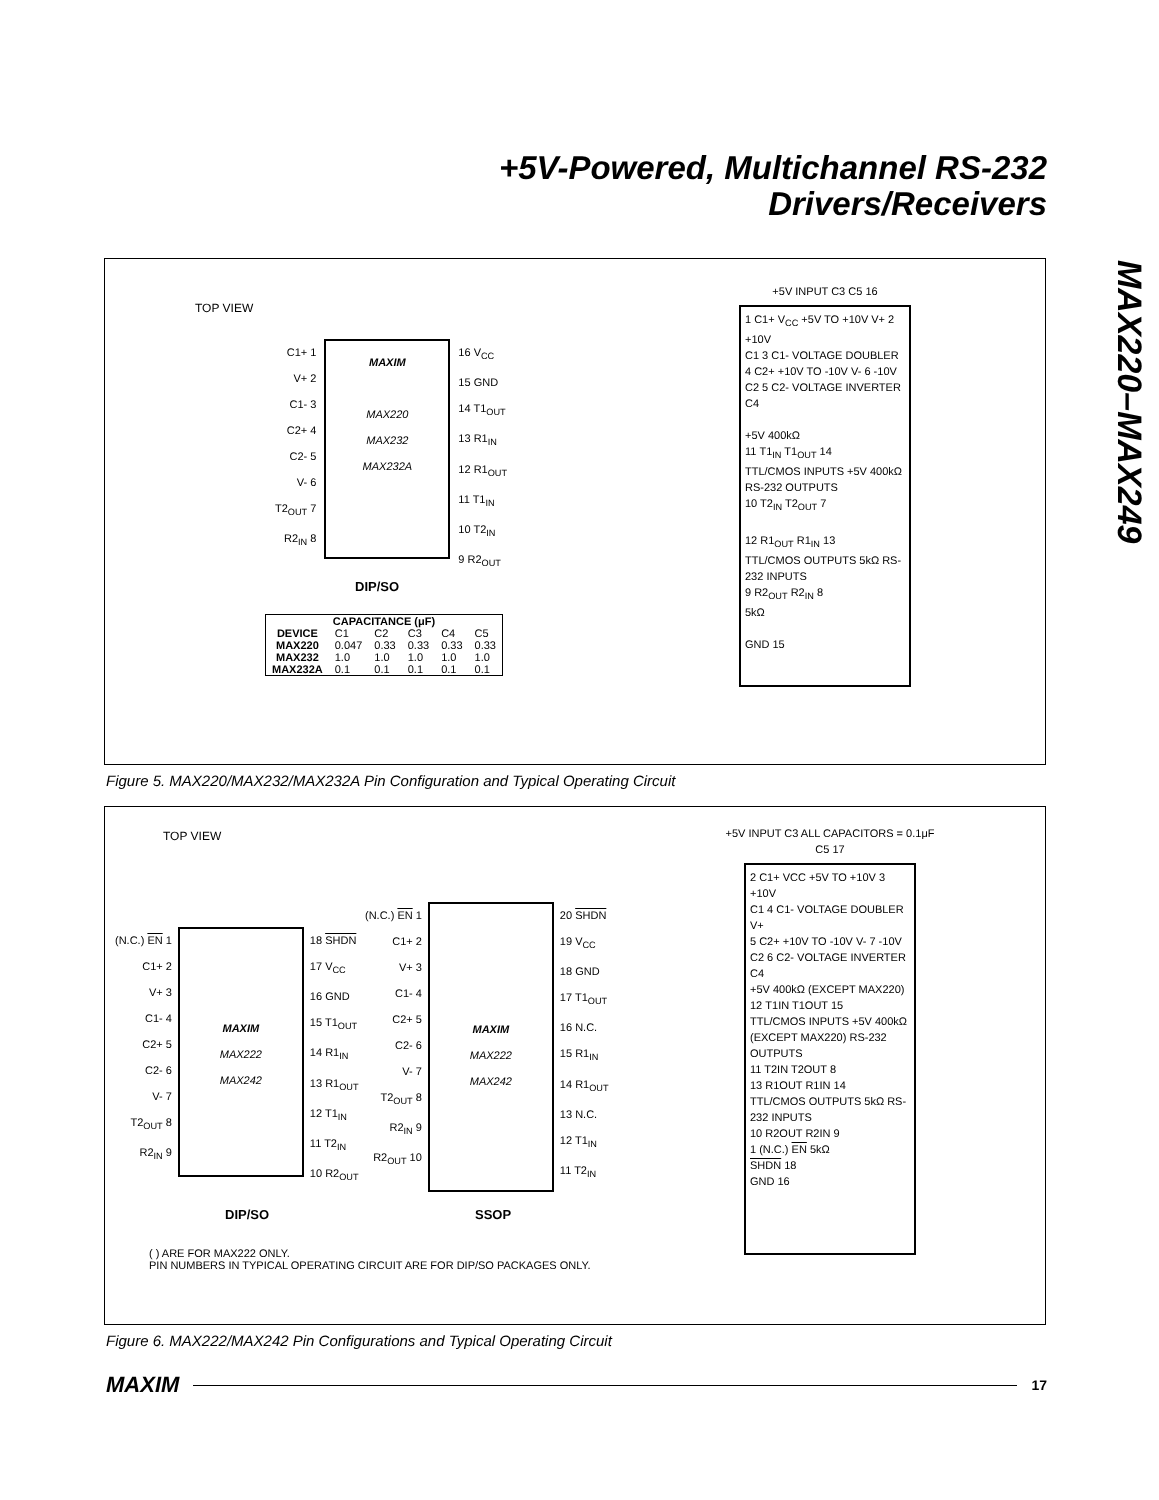+5V-Powered, Multichannel RS-232
Drivers/Receivers
MAX220–MAX249
TOP VIEW
C1+ 1
V+ 2
C1- 3
C2+ 4
C2- 5
V- 6
T2<sub>OUT</sub> 7
R2<sub>IN</sub> 8
MAXIM
MAX220
MAX232
MAX232A
16 V<sub>CC</sub>
15 GND
14 T1<sub>OUT</sub>
13 R1<sub>IN</sub>
12 R1<sub>OUT</sub>
11 T1<sub>IN</sub>
10 T2<sub>IN</sub>
9 R2<sub>OUT</sub>
DIP/SO
| CAPACITANCE (μF) | | | | | |
| --- | --- | --- | --- | --- | --- |
| DEVICE | C1 | C2 | C3 | C4 | C5 |
| MAX220 | 0.047 | 0.33 | 0.33 | 0.33 | 0.33 |
| MAX232 | 1.0 | 1.0 | 1.0 | 1.0 | 1.0 |
| MAX232A | 0.1 | 0.1 | 0.1 | 0.1 | 0.1 |
+5V INPUT C3 C5 16
1 C1+ V<sub>CC</sub> +5V TO +10V V+ 2 +10V
C1 3 C1- VOLTAGE DOUBLER
4 C2+ +10V TO -10V V- 6 -10V
C2 5 C2- VOLTAGE INVERTER C4
+5V 400kΩ
11 T1<sub>IN</sub> T1<sub>OUT</sub> 14
TTL/CMOS INPUTS +5V 400kΩ RS-232 OUTPUTS
10 T2<sub>IN</sub> T2<sub>OUT</sub> 7
12 R1<sub>OUT</sub> R1<sub>IN</sub> 13
TTL/CMOS OUTPUTS 5kΩ RS-232 INPUTS
9 R2<sub>OUT</sub> R2<sub>IN</sub> 8
5kΩ
GND 15
Figure 5. MAX220/MAX232/MAX232A Pin Configuration and Typical Operating Circuit
TOP VIEW
(N.C.) EN 1
C1+ 2
V+ 3
C1- 4
C2+ 5
C2- 6
V- 7
T2<sub>OUT</sub> 8
R2<sub>IN</sub> 9
MAXIM
MAX222
MAX242
18 SHDN
17 V<sub>CC</sub>
16 GND
15 T1<sub>OUT</sub>
14 R1<sub>IN</sub>
13 R1<sub>OUT</sub>
12 T1<sub>IN</sub>
11 T2<sub>IN</sub>
10 R2<sub>OUT</sub>
DIP/SO
(N.C.) EN 1
C1+ 2
V+ 3
C1- 4
C2+ 5
C2- 6
V- 7
T2<sub>OUT</sub> 8
R2<sub>IN</sub> 9
R2<sub>OUT</sub> 10
MAXIM
MAX222
MAX242
20 SHDN
19 V<sub>CC</sub>
18 GND
17 T1<sub>OUT</sub>
16 N.C.
15 R1<sub>IN</sub>
14 R1<sub>OUT</sub>
13 N.C.
12 T1<sub>IN</sub>
11 T2<sub>IN</sub>
SSOP
( ) ARE FOR MAX222 ONLY.
PIN NUMBERS IN TYPICAL OPERATING CIRCUIT ARE FOR DIP/SO PACKAGES ONLY.
+5V INPUT C3 ALL CAPACITORS = 0.1μF
C5 17
2 C1+ VCC +5V TO +10V 3 +10V
C1 4 C1- VOLTAGE DOUBLER V+
5 C2+ +10V TO -10V V- 7 -10V
C2 6 C2- VOLTAGE INVERTER C4
+5V 400kΩ (EXCEPT MAX220)
12 T1IN T1OUT 15
TTL/CMOS INPUTS +5V 400kΩ (EXCEPT MAX220) RS-232 OUTPUTS
11 T2IN T2OUT 8
13 R1OUT R1IN 14
TTL/CMOS OUTPUTS 5kΩ RS-232 INPUTS
10 R2OUT R2IN 9
1 (N.C.) EN 5kΩ
SHDN 18
GND 16
Figure 6. MAX222/MAX242 Pin Configurations and Typical Operating Circuit
MAXIM 17